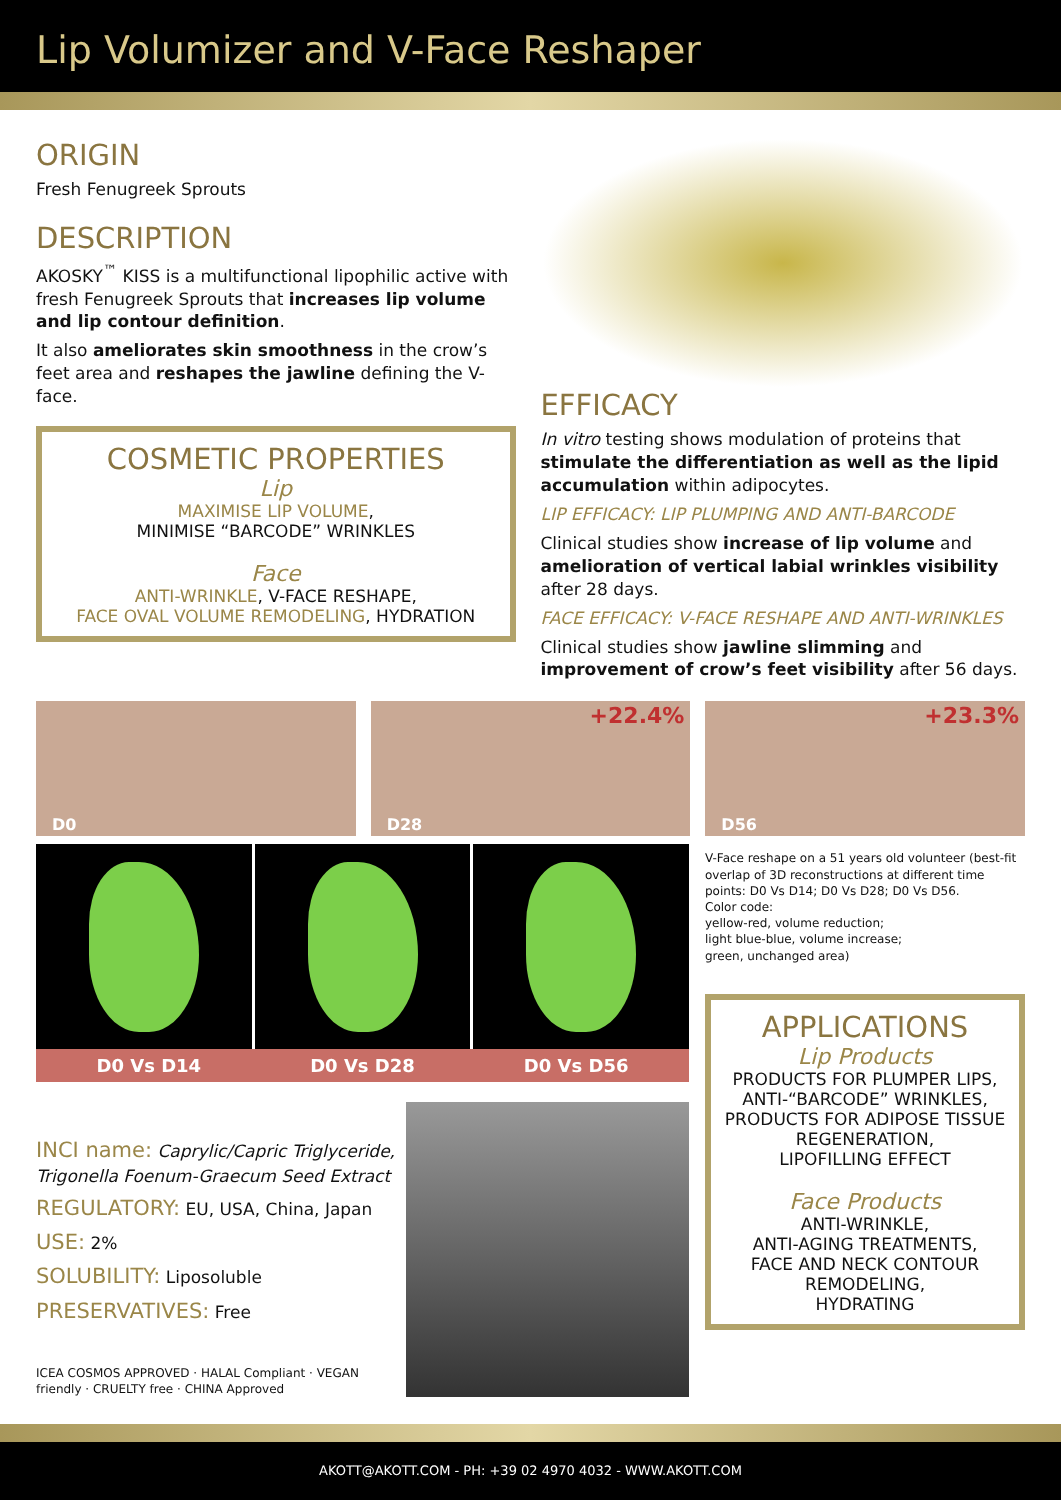Lip Volumizer and V-Face Reshaper
ORIGIN
Fresh Fenugreek Sprouts
DESCRIPTION
AKOSKY<sup>™</sup> KISS is a multifunctional lipophilic active with fresh Fenugreek Sprouts that increases lip volume and lip contour definition.
It also ameliorates skin smoothness in the crow’s feet area and reshapes the jawline defining the V-face.
COSMETIC PROPERTIES
Lip
MAXIMISE LIP VOLUME,
MINIMISE “BARCODE” WRINKLES
Face
ANTI-WRINKLE, V-FACE RESHAPE,
FACE OVAL VOLUME REMODELING, HYDRATION
EFFICACY
In vitro testing shows modulation of proteins that stimulate the differentiation as well as the lipid accumulation within adipocytes.
LIP EFFICACY: LIP PLUMPING AND ANTI-BARCODE
Clinical studies show increase of lip volume and amelioration of vertical labial wrinkles visibility after 28 days.
FACE EFFICACY: V-FACE RESHAPE AND ANTI-WRINKLES
Clinical studies show jawline slimming and improvement of crow’s feet visibility after 56 days.
D0
D28
+22.4%
D56
+23.3%
D0 Vs D14 D0 Vs D28 D0 Vs D56
INCI name: Caprylic/Capric Triglyceride, Trigonella Foenum-Graecum Seed Extract
REGULATORY: EU, USA, China, Japan
USE: 2%
SOLUBILITY: Liposoluble
PRESERVATIVES: Free
ICEA COSMOS APPROVED · HALAL Compliant · VEGAN friendly · CRUELTY free · CHINA Approved
V-Face reshape on a 51 years old volunteer (best-fit overlap of 3D reconstructions at different time points: D0 Vs D14; D0 Vs D28; D0 Vs D56.
Color code:
yellow-red, volume reduction;
light blue-blue, volume increase;
green, unchanged area)
APPLICATIONS
Lip Products
PRODUCTS FOR PLUMPER LIPS,
ANTI-“BARCODE” WRINKLES,
PRODUCTS FOR ADIPOSE TISSUE REGENERATION,
LIPOFILLING EFFECT
Face Products
ANTI-WRINKLE,
ANTI-AGING TREATMENTS,
FACE AND NECK CONTOUR REMODELING,
HYDRATING
AKOTT@AKOTT.COM - PH: +39 02 4970 4032 - WWW.AKOTT.COM